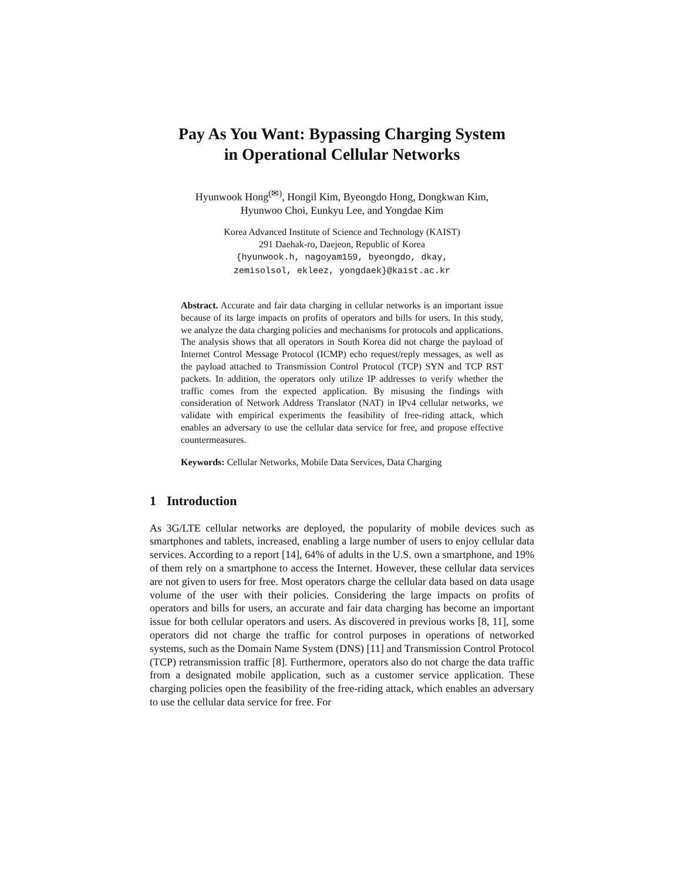Pay As You Want: Bypassing Charging System
in Operational Cellular Networks
Hyunwook Hong<sup>(✉)</sup>, Hongil Kim, Byeongdo Hong, Dongkwan Kim,
Hyunwoo Choi, Eunkyu Lee, and Yongdae Kim
Korea Advanced Institute of Science and Technology (KAIST)
291 Daehak-ro, Daejeon, Republic of Korea
{hyunwook.h, nagoyam159, byeongdo, dkay,
zemisolsol, ekleez, yongdaek}@kaist.ac.kr
Abstract. Accurate and fair data charging in cellular networks is an important issue because of its large impacts on profits of operators and bills for users. In this study, we analyze the data charging policies and mechanisms for protocols and applications. The analysis shows that all operators in South Korea did not charge the payload of Internet Control Message Protocol (ICMP) echo request/reply messages, as well as the payload attached to Transmission Control Protocol (TCP) SYN and TCP RST packets. In addition, the operators only utilize IP addresses to verify whether the traffic comes from the expected application. By misusing the findings with consideration of Network Address Translator (NAT) in IPv4 cellular networks, we validate with empirical experiments the feasibility of free-riding attack, which enables an adversary to use the cellular data service for free, and propose effective countermeasures.
Keywords: Cellular Networks, Mobile Data Services, Data Charging
1 Introduction
As 3G/LTE cellular networks are deployed, the popularity of mobile devices such as smartphones and tablets, increased, enabling a large number of users to enjoy cellular data services. According to a report [14], 64% of adults in the U.S. own a smartphone, and 19% of them rely on a smartphone to access the Internet. However, these cellular data services are not given to users for free. Most operators charge the cellular data based on data usage volume of the user with their policies. Considering the large impacts on profits of operators and bills for users, an accurate and fair data charging has become an important issue for both cellular operators and users. As discovered in previous works [8, 11], some operators did not charge the traffic for control purposes in operations of networked systems, such as the Domain Name System (DNS) [11] and Transmission Control Protocol (TCP) retransmission traffic [8]. Furthermore, operators also do not charge the data traffic from a designated mobile application, such as a customer service application. These charging policies open the feasibility of the free-riding attack, which enables an adversary to use the cellular data service for free. For